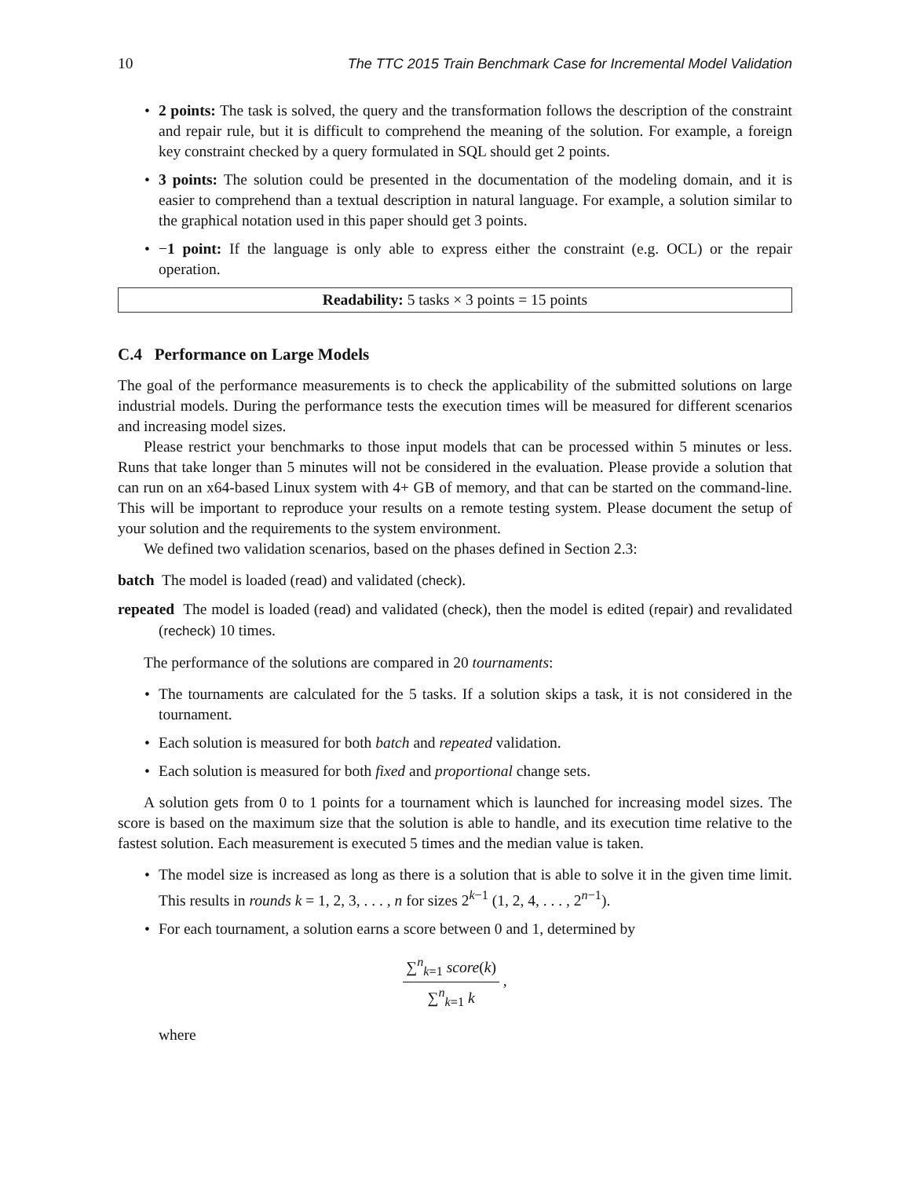10 The TTC 2015 Train Benchmark Case for Incremental Model Validation
• 2 points: The task is solved, the query and the transformation follows the description of the constraint and repair rule, but it is difficult to comprehend the meaning of the solution. For example, a foreign key constraint checked by a query formulated in SQL should get 2 points.
• 3 points: The solution could be presented in the documentation of the modeling domain, and it is easier to comprehend than a textual description in natural language. For example, a solution similar to the graphical notation used in this paper should get 3 points.
• −1 point: If the language is only able to express either the constraint (e.g. OCL) or the repair operation.
Readability: 5 tasks × 3 points = 15 points
C.4 Performance on Large Models
The goal of the performance measurements is to check the applicability of the submitted solutions on large industrial models. During the performance tests the execution times will be measured for different scenarios and increasing model sizes.
Please restrict your benchmarks to those input models that can be processed within 5 minutes or less. Runs that take longer than 5 minutes will not be considered in the evaluation. Please provide a solution that can run on an x64-based Linux system with 4+ GB of memory, and that can be started on the command-line. This will be important to reproduce your results on a remote testing system. Please document the setup of your solution and the requirements to the system environment.
We defined two validation scenarios, based on the phases defined in Section 2.3:
batch The model is loaded (read) and validated (check).
repeated The model is loaded (read) and validated (check), then the model is edited (repair) and revalidated (recheck) 10 times.
The performance of the solutions are compared in 20 tournaments:
• The tournaments are calculated for the 5 tasks. If a solution skips a task, it is not considered in the tournament.
• Each solution is measured for both batch and repeated validation.
• Each solution is measured for both fixed and proportional change sets.
A solution gets from 0 to 1 points for a tournament which is launched for increasing model sizes. The score is based on the maximum size that the solution is able to handle, and its execution time relative to the fastest solution. Each measurement is executed 5 times and the median value is taken.
• The model size is increased as long as there is a solution that is able to solve it in the given time limit. This results in rounds k = 1, 2, 3, . . . , n for sizes 2<sup>k−1</sup> (1, 2, 4, . . . , 2<sup>n−1</sup>).
• For each tournament, a solution earns a score between 0 and 1, determined by
∑<sup>n</sup><sub>k=1</sub> score(k) ∑<sup>n</sup><sub>k=1</sub> k ,
where